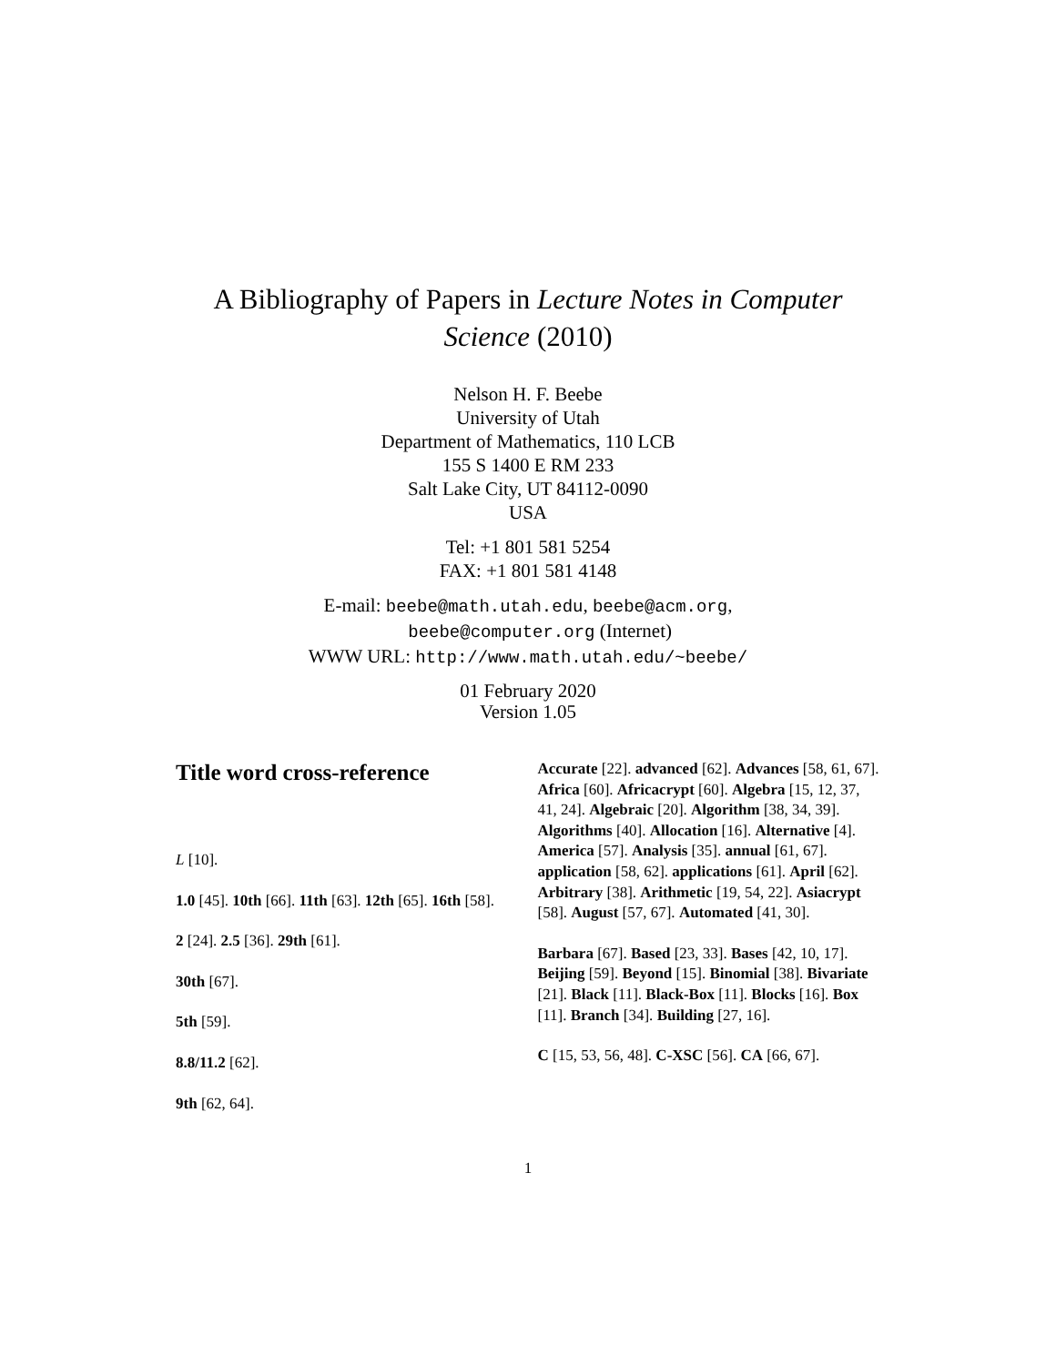A Bibliography of Papers in Lecture Notes in Computer
Science (2010)
Nelson H. F. Beebe
University of Utah
Department of Mathematics, 110 LCB
155 S 1400 E RM 233
Salt Lake City, UT 84112-0090
USA
Tel: +1 801 581 5254
FAX: +1 801 581 4148
E-mail: beebe@math.utah.edu, beebe@acm.org,
beebe@computer.org (Internet)
WWW URL: http://www.math.utah.edu/~beebe/
01 February 2020
Version 1.05
Title word cross-reference
L [10].
1.0 [45]. 10th [66]. 11th [63]. 12th [65]. 16th [58].
2 [24]. 2.5 [36]. 29th [61].
30th [67].
5th [59].
8.8/11.2 [62].
9th [62, 64].
Accurate [22]. advanced [62]. Advances [58, 61, 67]. Africa [60]. Africacrypt [60]. Algebra [15, 12, 37, 41, 24]. Algebraic [20]. Algorithm [38, 34, 39]. Algorithms [40]. Allocation [16]. Alternative [4]. America [57]. Analysis [35]. annual [61, 67]. application [58, 62]. applications [61]. April [62]. Arbitrary [38]. Arithmetic [19, 54, 22]. Asiacrypt [58]. August [57, 67]. Automated [41, 30].
Barbara [67]. Based [23, 33]. Bases [42, 10, 17]. Beijing [59]. Beyond [15]. Binomial [38]. Bivariate [21]. Black [11]. Black-Box [11]. Blocks [16]. Box [11]. Branch [34]. Building [27, 16].
C [15, 53, 56, 48]. C-XSC [56]. CA [66, 67].
1